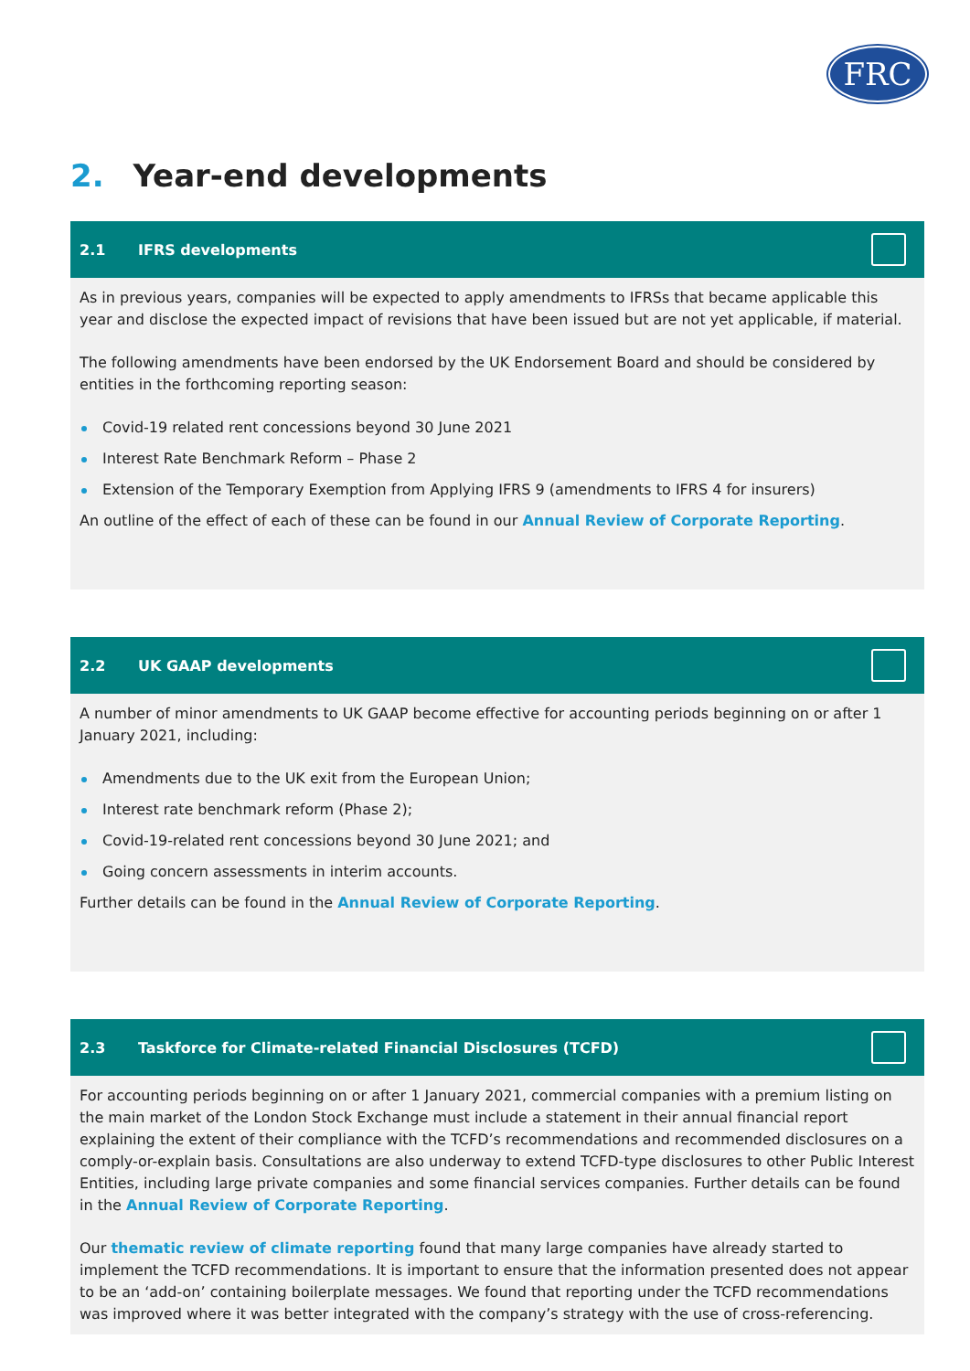FRC
2. Year-end developments
2.1 IFRS developments
As in previous years, companies will be expected to apply amendments to IFRSs that became applicable this year and disclose the expected impact of revisions that have been issued but are not yet applicable, if material.
The following amendments have been endorsed by the UK Endorsement Board and should be considered by entities in the forthcoming reporting season:
Covid-19 related rent concessions beyond 30 June 2021
Interest Rate Benchmark Reform – Phase 2
Extension of the Temporary Exemption from Applying IFRS 9 (amendments to IFRS 4 for insurers)
An outline of the effect of each of these can be found in our Annual Review of Corporate Reporting.
2.2 UK GAAP developments
A number of minor amendments to UK GAAP become effective for accounting periods beginning on or after 1 January 2021, including:
Amendments due to the UK exit from the European Union;
Interest rate benchmark reform (Phase 2);
Covid-19-related rent concessions beyond 30 June 2021; and
Going concern assessments in interim accounts.
Further details can be found in the Annual Review of Corporate Reporting.
2.3 Taskforce for Climate-related Financial Disclosures (TCFD)
For accounting periods beginning on or after 1 January 2021, commercial companies with a premium listing on the main market of the London Stock Exchange must include a statement in their annual financial report explaining the extent of their compliance with the TCFD’s recommendations and recommended disclosures on a comply-or-explain basis. Consultations are also underway to extend TCFD-type disclosures to other Public Interest Entities, including large private companies and some financial services companies. Further details can be found in the Annual Review of Corporate Reporting.
Our thematic review of climate reporting found that many large companies have already started to implement the TCFD recommendations. It is important to ensure that the information presented does not appear to be an ‘add-on’ containing boilerplate messages. We found that reporting under the TCFD recommendations was improved where it was better integrated with the company’s strategy with the use of cross-referencing.